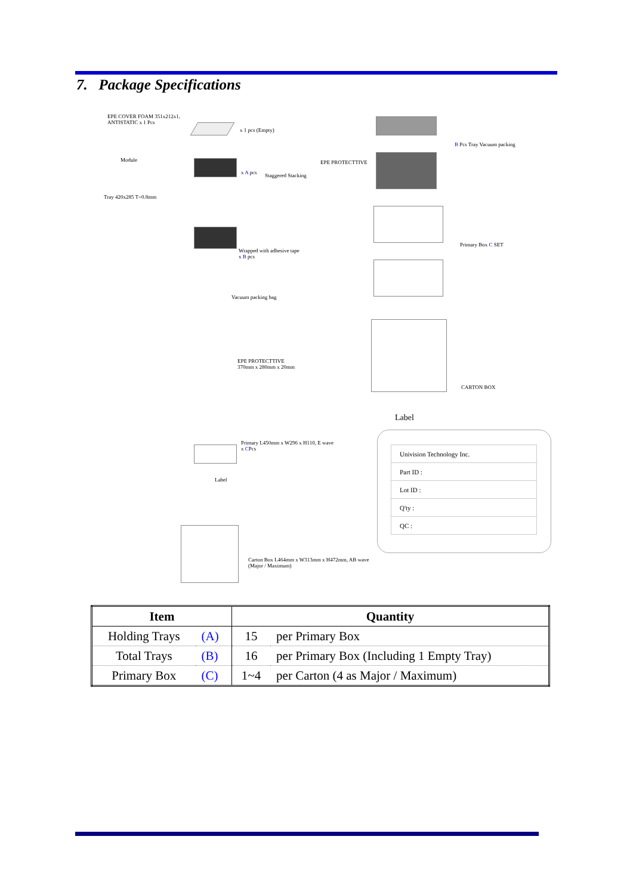7. Package Specifications
EPE COVER FOAM 351x212x1,
ANTISTATIC x 1 Pcs
Module
Tray 420x285 T=0.8mm
x 1 pcs (Empty)
x A pcs Staggered Stacking
EPE PROTECTTIVE
B Pcs Tray Vacuum packing
Primary Box C SET
Wrapped with adhesive tape
x B pcs
Vacuum packing bag
EPE PROTECTTIVE
370mm x 280mm x 20mm
CARTON BOX
Label
Primary L450mm x W296 x H110, E wave
x CPcs
Label
Carton Box L464mm x W313mm x H472mm, AB wave
(Major / Maximum)
| Univision Technology Inc. |
| Part ID : |
| Lot ID : |
| Q'ty : |
| QC : |
| Item | | Quantity | |
| --- | --- | --- | --- |
| Holding Trays | (A) | 15 | per Primary Box |
| Total Trays | (B) | 16 | per Primary Box (Including 1 Empty Tray) |
| Primary Box | (C) | 1~4 | per Carton (4 as Major / Maximum) |